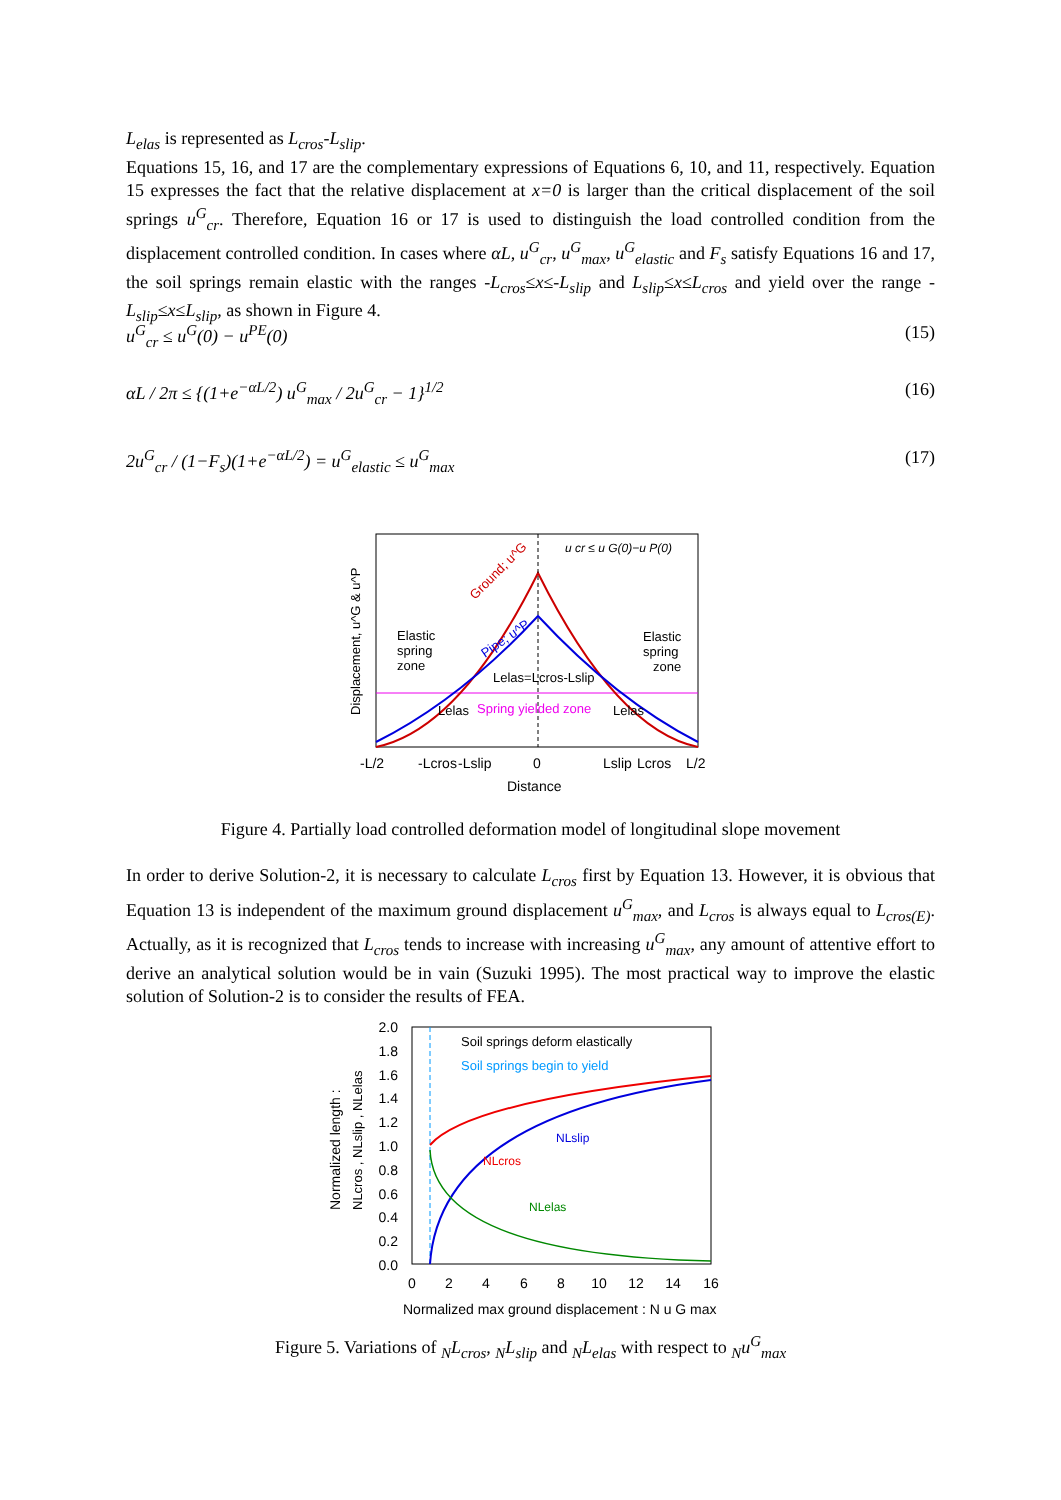L<sub>elas</sub> is represented as L<sub>cros</sub>-L<sub>slip</sub>.
Equations 15, 16, and 17 are the complementary expressions of Equations 6, 10, and 11, respectively. Equation 15 expresses the fact that the relative displacement at x=0 is larger than the critical displacement of the soil springs u<sup>G</sup><sub>cr</sub>. Therefore, Equation 16 or 17 is used to distinguish the load controlled condition from the displacement controlled condition. In cases where αL, u<sup>G</sup><sub>cr</sub>, u<sup>G</sup><sub>max</sub>, u<sup>G</sup><sub>elastic</sub> and F<sub>s</sub> satisfy Equations 16 and 17, the soil springs remain elastic with the ranges -L<sub>cros</sub>≤x≤-L<sub>slip</sub> and L<sub>slip</sub>≤x≤L<sub>cros</sub> and yield over the range -L<sub>slip</sub>≤x≤L<sub>slip</sub>, as shown in Figure 4.
u<sup>G</sup><sub>cr</sub> ≤ u<sup>G</sup>(0) − u<sup>PE</sup>(0) (15)
αL / 2π ≤ {(1+e<sup>−αL/2</sup>) u<sup>G</sup><sub>max</sub> / 2u<sup>G</sup><sub>cr</sub> − 1}<sup>1/2</sup> (16)
2u<sup>G</sup><sub>cr</sub> / (1−F<sub>s</sub>)(1+e<sup>−αL/2</sup>) = u<sup>G</sup><sub>elastic</sub> ≤ u<sup>G</sup><sub>max</sub> (17)
Displacement, u^G & u^P
u cr ≤ u G(0)−u P(0)
Ground; u^G
Pipe; u^P
Elastic
spring
zone
Elastic
spring
zone
Lelas=Lcros-Lslip
Lelas
Spring yielded zone
Lelas
-L/2
-Lcros
-Lslip
0
Lslip
Lcros
L/2
Distance
Figure 4. Partially load controlled deformation model of longitudinal slope movement
In order to derive Solution-2, it is necessary to calculate L<sub>cros</sub> first by Equation 13. However, it is obvious that Equation 13 is independent of the maximum ground displacement u<sup>G</sup><sub>max</sub>, and L<sub>cros</sub> is always equal to L<sub>cros(E)</sub>. Actually, as it is recognized that L<sub>cros</sub> tends to increase with increasing u<sup>G</sup><sub>max</sub>, any amount of attentive effort to derive an analytical solution would be in vain (Suzuki 1995). The most practical way to improve the elastic solution of Solution-2 is to consider the results of FEA.
2.0
1.8
1.6
1.4
1.2
1.0
0.8
0.6
0.4
0.2
0.0
0
2
4
6
8
10
12
14
16
Soil springs deform elastically
Soil springs begin to yield
NLslip
NLcros
NLelas
Normalized length :
NLcros , NLslip , NLelas
Normalized max ground displacement : N u G max
Figure 5. Variations of <sub>N</sub>L<sub>cros</sub>, <sub>N</sub>L<sub>slip</sub> and <sub>N</sub>L<sub>elas</sub> with respect to <sub>N</sub>u<sup>G</sup><sub>max</sub>